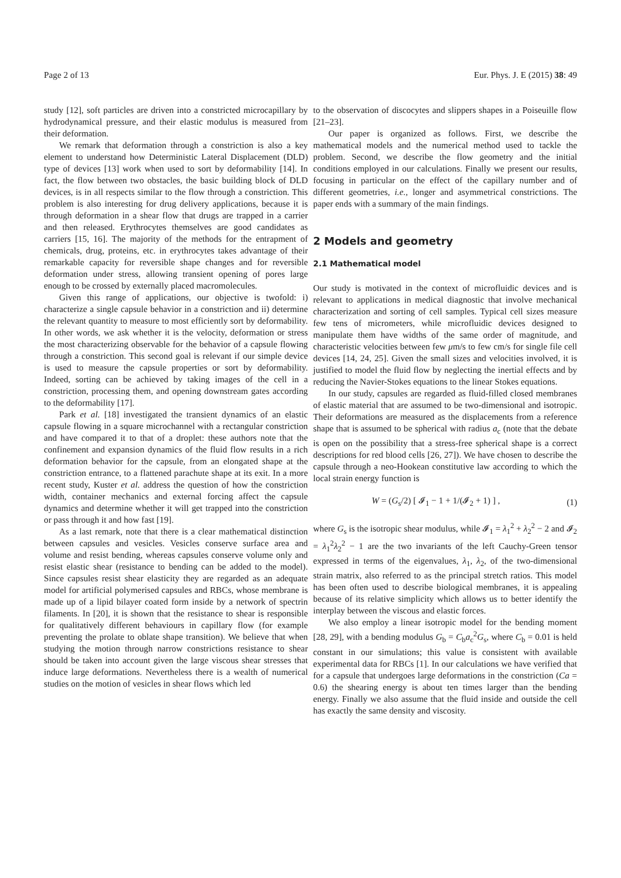Page 2 of 13 Eur. Phys. J. E (2015) 38: 49
study [12], soft particles are driven into a constricted microcapillary by hydrodynamical pressure, and their elastic modulus is measured from their deformation.
We remark that deformation through a constriction is also a key element to understand how Deterministic Lateral Displacement (DLD) type of devices [13] work when used to sort by deformability [14]. In fact, the flow between two obstacles, the basic building block of DLD devices, is in all respects similar to the flow through a constriction. This problem is also interesting for drug delivery applications, because it is through deformation in a shear flow that drugs are trapped in a carrier and then released. Erythrocytes themselves are good candidates as carriers [15, 16]. The majority of the methods for the entrapment of chemicals, drug, proteins, etc. in erythrocytes takes advantage of their remarkable capacity for reversible shape changes and for reversible deformation under stress, allowing transient opening of pores large enough to be crossed by externally placed macromolecules.
Given this range of applications, our objective is twofold: i) characterize a single capsule behavior in a constriction and ii) determine the relevant quantity to measure to most efficiently sort by deformability. In other words, we ask whether it is the velocity, deformation or stress the most characterizing observable for the behavior of a capsule flowing through a constriction. This second goal is relevant if our simple device is used to measure the capsule properties or sort by deformability. Indeed, sorting can be achieved by taking images of the cell in a constriction, processing them, and opening downstream gates according to the deformability [17].
Park et al. [18] investigated the transient dynamics of an elastic capsule flowing in a square microchannel with a rectangular constriction and have compared it to that of a droplet: these authors note that the confinement and expansion dynamics of the fluid flow results in a rich deformation behavior for the capsule, from an elongated shape at the constriction entrance, to a flattened parachute shape at its exit. In a more recent study, Kuster et al. address the question of how the constriction width, container mechanics and external forcing affect the capsule dynamics and determine whether it will get trapped into the constriction or pass through it and how fast [19].
As a last remark, note that there is a clear mathematical distinction between capsules and vesicles. Vesicles conserve surface area and volume and resist bending, whereas capsules conserve volume only and resist elastic shear (resistance to bending can be added to the model). Since capsules resist shear elasticity they are regarded as an adequate model for artificial polymerised capsules and RBCs, whose membrane is made up of a lipid bilayer coated form inside by a network of spectrin filaments. In [20], it is shown that the resistance to shear is responsible for qualitatively different behaviours in capillary flow (for example preventing the prolate to oblate shape transition). We believe that when studying the motion through narrow constrictions resistance to shear should be taken into account given the large viscous shear stresses that induce large deformations. Nevertheless there is a wealth of numerical studies on the motion of vesicles in shear flows which led
to the observation of discocytes and slippers shapes in a Poiseuille flow [21–23].
Our paper is organized as follows. First, we describe the mathematical models and the numerical method used to tackle the problem. Second, we describe the flow geometry and the initial conditions employed in our calculations. Finally we present our results, focusing in particular on the effect of the capillary number and of different geometries, i.e., longer and asymmetrical constrictions. The paper ends with a summary of the main findings.
2 Models and geometry
2.1 Mathematical model
Our study is motivated in the context of microfluidic devices and is relevant to applications in medical diagnostic that involve mechanical characterization and sorting of cell samples. Typical cell sizes measure few tens of micrometers, while microfluidic devices designed to manipulate them have widths of the same order of magnitude, and characteristic velocities between few μm/s to few cm/s for single file cell devices [14, 24, 25]. Given the small sizes and velocities involved, it is justified to model the fluid flow by neglecting the inertial effects and by reducing the Navier-Stokes equations to the linear Stokes equations.
In our study, capsules are regarded as fluid-filled closed membranes of elastic material that are assumed to be two-dimensional and isotropic. Their deformations are measured as the displacements from a reference shape that is assumed to be spherical with radius a<sub>c</sub> (note that the debate is open on the possibility that a stress-free spherical shape is a correct descriptions for red blood cells [26, 27]). We have chosen to describe the capsule through a neo-Hookean constitutive law according to which the local strain energy function is
W = (G<sub>s</sub>/2) [ 𝓘<sub>1</sub> − 1 + 1/(𝓘<sub>2</sub> + 1) ] , (1)
where G<sub>s</sub> is the isotropic shear modulus, while 𝓘<sub>1</sub> = λ<sub>1</sub><sup>2</sup> + λ<sub>2</sub><sup>2</sup> − 2 and 𝓘<sub>2</sub> = λ<sub>1</sub><sup>2</sup>λ<sub>2</sub><sup>2</sup> − 1 are the two invariants of the left Cauchy-Green tensor expressed in terms of the eigenvalues, λ<sub>1</sub>, λ<sub>2</sub>, of the two-dimensional strain matrix, also referred to as the principal stretch ratios. This model has been often used to describe biological membranes, it is appealing because of its relative simplicity which allows us to better identify the interplay between the viscous and elastic forces.
We also employ a linear isotropic model for the bending moment [28, 29], with a bending modulus G<sub>b</sub> = C<sub>b</sub>a<sub>c</sub><sup>2</sup>G<sub>s</sub>, where C<sub>b</sub> = 0.01 is held constant in our simulations; this value is consistent with available experimental data for RBCs [1]. In our calculations we have verified that for a capsule that undergoes large deformations in the constriction (Ca = 0.6) the shearing energy is about ten times larger than the bending energy. Finally we also assume that the fluid inside and outside the cell has exactly the same density and viscosity.